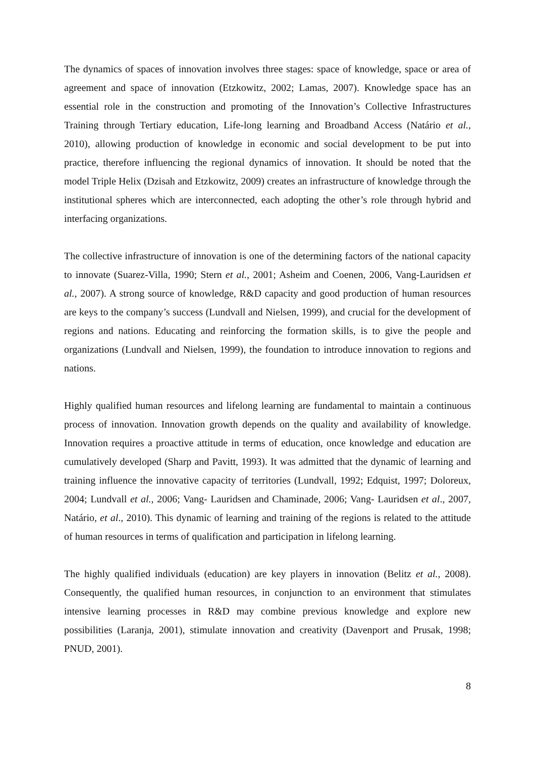The dynamics of spaces of innovation involves three stages: space of knowledge, space or area of agreement and space of innovation (Etzkowitz, 2002; Lamas, 2007). Knowledge space has an essential role in the construction and promoting of the Innovation’s Collective Infrastructures Training through Tertiary education, Life-long learning and Broadband Access (Natário et al., 2010), allowing production of knowledge in economic and social development to be put into practice, therefore influencing the regional dynamics of innovation. It should be noted that the model Triple Helix (Dzisah and Etzkowitz, 2009) creates an infrastructure of knowledge through the institutional spheres which are interconnected, each adopting the other’s role through hybrid and interfacing organizations.
The collective infrastructure of innovation is one of the determining factors of the national capacity to innovate (Suarez-Villa, 1990; Stern et al., 2001; Asheim and Coenen, 2006, Vang-Lauridsen et al., 2007). A strong source of knowledge, R&D capacity and good production of human resources are keys to the company’s success (Lundvall and Nielsen, 1999), and crucial for the development of regions and nations. Educating and reinforcing the formation skills, is to give the people and organizations (Lundvall and Nielsen, 1999), the foundation to introduce innovation to regions and nations.
Highly qualified human resources and lifelong learning are fundamental to maintain a continuous process of innovation. Innovation growth depends on the quality and availability of knowledge. Innovation requires a proactive attitude in terms of education, once knowledge and education are cumulatively developed (Sharp and Pavitt, 1993). It was admitted that the dynamic of learning and training influence the innovative capacity of territories (Lundvall, 1992; Edquist, 1997; Doloreux, 2004; Lundvall et al., 2006; Vang- Lauridsen and Chaminade, 2006; Vang- Lauridsen et al., 2007, Natário, et al., 2010). This dynamic of learning and training of the regions is related to the attitude of human resources in terms of qualification and participation in lifelong learning.
The highly qualified individuals (education) are key players in innovation (Belitz et al., 2008). Consequently, the qualified human resources, in conjunction to an environment that stimulates intensive learning processes in R&D may combine previous knowledge and explore new possibilities (Laranja, 2001), stimulate innovation and creativity (Davenport and Prusak, 1998; PNUD, 2001).
8